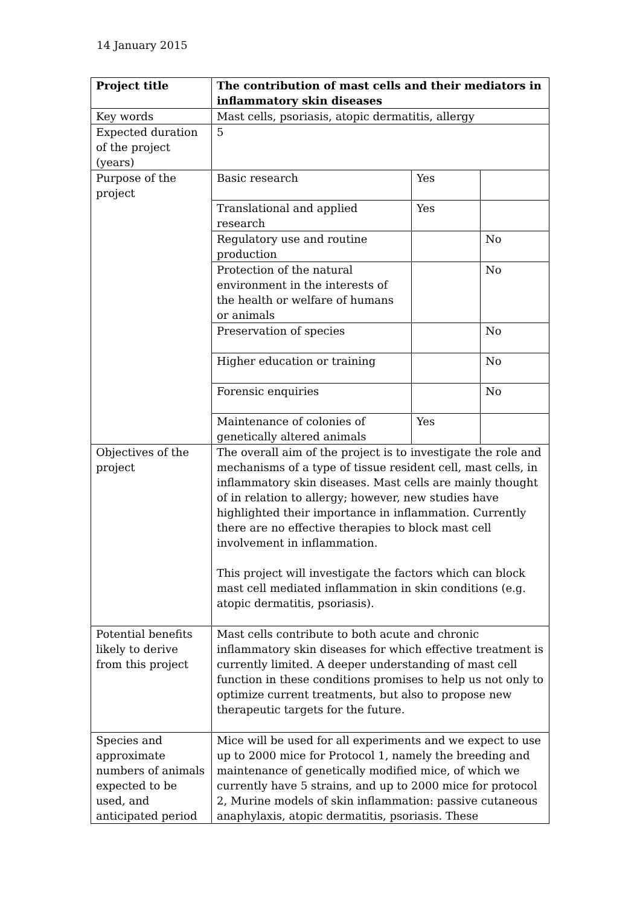14 January 2015
| Project title | The contribution of mast cells and their mediators in inflammatory skin diseases | | |
| Key words | Mast cells, psoriasis, atopic dermatitis, allergy | | |
| Expected duration of the project (years) | 5 | | |
| Purpose of the project | Basic research | Yes | |
| | Translational and applied research | Yes | |
| | Regulatory use and routine production | | No |
| | Protection of the natural environment in the interests of the health or welfare of humans or animals | | No |
| | Preservation of species | | No |
| | Higher education or training | | No |
| | Forensic enquiries | | No |
| | Maintenance of colonies of genetically altered animals | Yes | |
| Objectives of the project | The overall aim of the project is to investigate the role and mechanisms of a type of tissue resident cell, mast cells, in inflammatory skin diseases. Mast cells are mainly thought of in relation to allergy; however, new studies have highlighted their importance in inflammation. Currently there are no effective therapies to block mast cell involvement in inflammation. This project will investigate the factors which can block mast cell mediated inflammation in skin conditions (e.g. atopic dermatitis, psoriasis). | | |
| Potential benefits likely to derive from this project | Mast cells contribute to both acute and chronic inflammatory skin diseases for which effective treatment is currently limited. A deeper understanding of mast cell function in these conditions promises to help us not only to optimize current treatments, but also to propose new therapeutic targets for the future. | | |
| Species and approximate numbers of animals expected to be used, and anticipated period | Mice will be used for all experiments and we expect to use up to 2000 mice for Protocol 1, namely the breeding and maintenance of genetically modified mice, of which we currently have 5 strains, and up to 2000 mice for protocol 2, Murine models of skin inflammation: passive cutaneous anaphylaxis, atopic dermatitis, psoriasis. These | | |